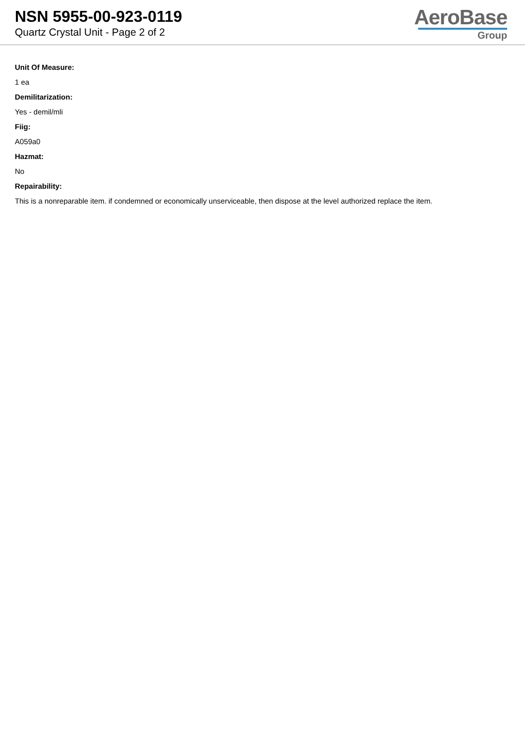NSN 5955-00-923-0119
Quartz Crystal Unit - Page 2 of 2
AeroBase
Group
Unit Of Measure:
1 ea
Demilitarization:
Yes - demil/mli
Fiig:
A059a0
Hazmat:
No
Repairability:
This is a nonreparable item. if condemned or economically unserviceable, then dispose at the level authorized replace the item.